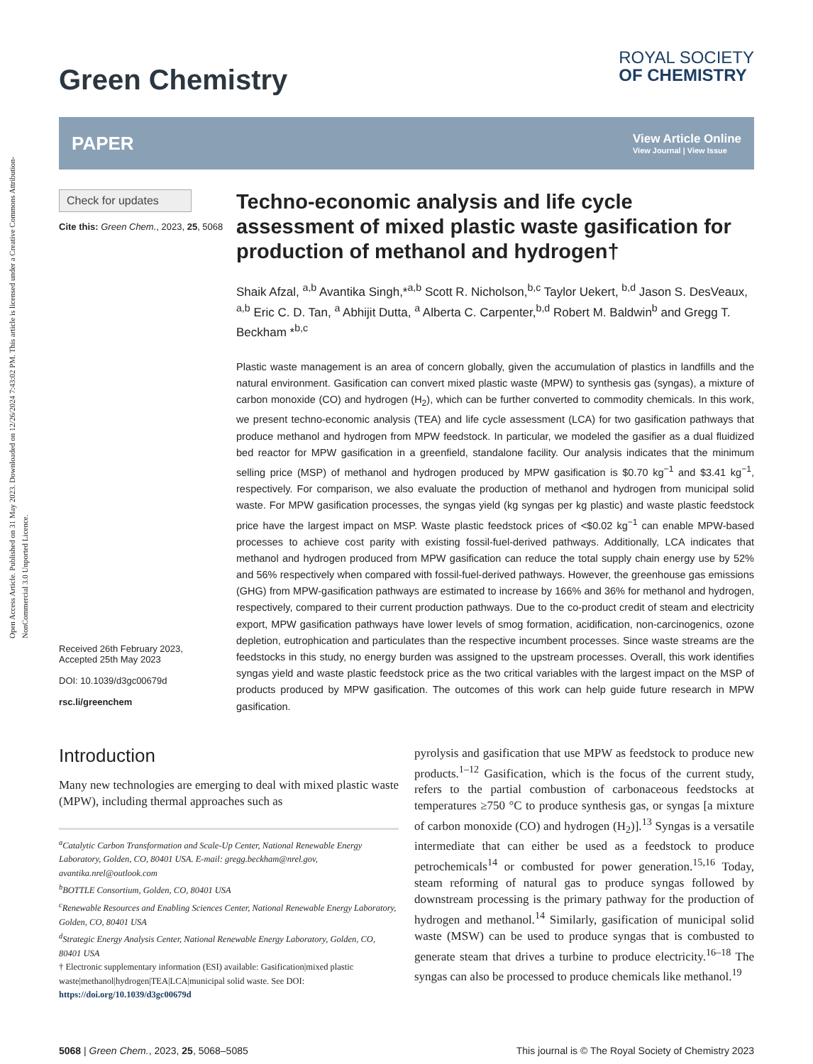Open Access Article. Published on 31 May 2023. Downloaded on 12/26/2024 7:43:02 PM. This article is licensed under a Creative Commons Attribution-NonCommercial 3.0 Unported Licence.
Green Chemistry
ROYAL SOCIETY
OF CHEMISTRY
PAPER
View Article Online
View Journal | View Issue
Check for updates
Cite this: Green Chem., 2023, 25, 5068
Received 26th February 2023,
Accepted 25th May 2023
DOI: 10.1039/d3gc00679d
rsc.li/greenchem
Techno-economic analysis and life cycle assessment of mixed plastic waste gasification for production of methanol and hydrogen†
Shaik Afzal, <sup>a,b</sup> Avantika Singh,*<sup>a,b</sup> Scott R. Nicholson,<sup>b,c</sup> Taylor Uekert, <sup>b,d</sup> Jason S. DesVeaux, <sup>a,b</sup> Eric C. D. Tan, <sup>a</sup> Abhijit Dutta, <sup>a</sup> Alberta C. Carpenter,<sup>b,d</sup> Robert M. Baldwin<sup>b</sup> and Gregg T. Beckham *<sup>b,c</sup>
Plastic waste management is an area of concern globally, given the accumulation of plastics in landfills and the natural environment. Gasification can convert mixed plastic waste (MPW) to synthesis gas (syngas), a mixture of carbon monoxide (CO) and hydrogen (H<sub>2</sub>), which can be further converted to commodity chemicals. In this work, we present techno-economic analysis (TEA) and life cycle assessment (LCA) for two gasification pathways that produce methanol and hydrogen from MPW feedstock. In particular, we modeled the gasifier as a dual fluidized bed reactor for MPW gasification in a greenfield, standalone facility. Our analysis indicates that the minimum selling price (MSP) of methanol and hydrogen produced by MPW gasification is $0.70 kg<sup>−1</sup> and $3.41 kg<sup>−1</sup>, respectively. For comparison, we also evaluate the production of methanol and hydrogen from municipal solid waste. For MPW gasification processes, the syngas yield (kg syngas per kg plastic) and waste plastic feedstock price have the largest impact on MSP. Waste plastic feedstock prices of <$0.02 kg<sup>−1</sup> can enable MPW-based processes to achieve cost parity with existing fossil-fuel-derived pathways. Additionally, LCA indicates that methanol and hydrogen produced from MPW gasification can reduce the total supply chain energy use by 52% and 56% respectively when compared with fossil-fuel-derived pathways. However, the greenhouse gas emissions (GHG) from MPW-gasification pathways are estimated to increase by 166% and 36% for methanol and hydrogen, respectively, compared to their current production pathways. Due to the co-product credit of steam and electricity export, MPW gasification pathways have lower levels of smog formation, acidification, non-carcinogenics, ozone depletion, eutrophication and particulates than the respective incumbent processes. Since waste streams are the feedstocks in this study, no energy burden was assigned to the upstream processes. Overall, this work identifies syngas yield and waste plastic feedstock price as the two critical variables with the largest impact on the MSP of products produced by MPW gasification. The outcomes of this work can help guide future research in MPW gasification.
Introduction
Many new technologies are emerging to deal with mixed plastic waste (MPW), including thermal approaches such as
<sup>a</sup> Catalytic Carbon Transformation and Scale-Up Center, National Renewable Energy Laboratory, Golden, CO, 80401 USA. E-mail: gregg.beckham@nrel.gov, avantika.nrel@outlook.com
<sup>b</sup> BOTTLE Consortium, Golden, CO, 80401 USA
<sup>c</sup> Renewable Resources and Enabling Sciences Center, National Renewable Energy Laboratory, Golden, CO, 80401 USA
<sup>d</sup> Strategic Energy Analysis Center, National Renewable Energy Laboratory, Golden, CO, 80401 USA
† Electronic supplementary information (ESI) available: Gasification|mixed plastic waste|methanol|hydrogen|TEA|LCA|municipal solid waste. See DOI: https://doi.org/10.1039/d3gc00679d
pyrolysis and gasification that use MPW as feedstock to produce new products.<sup>1–12</sup> Gasification, which is the focus of the current study, refers to the partial combustion of carbonaceous feedstocks at temperatures ≥750 °C to produce synthesis gas, or syngas [a mixture of carbon monoxide (CO) and hydrogen (H<sub>2</sub>)].<sup>13</sup> Syngas is a versatile intermediate that can either be used as a feedstock to produce petrochemicals<sup>14</sup> or combusted for power generation.<sup>15,16</sup> Today, steam reforming of natural gas to produce syngas followed by downstream processing is the primary pathway for the production of hydrogen and methanol.<sup>14</sup> Similarly, gasification of municipal solid waste (MSW) can be used to produce syngas that is combusted to generate steam that drives a turbine to produce electricity.<sup>16–18</sup> The syngas can also be processed to produce chemicals like methanol.<sup>19</sup>
5068 | Green Chem., 2023, 25, 5068–5085
This journal is © The Royal Society of Chemistry 2023